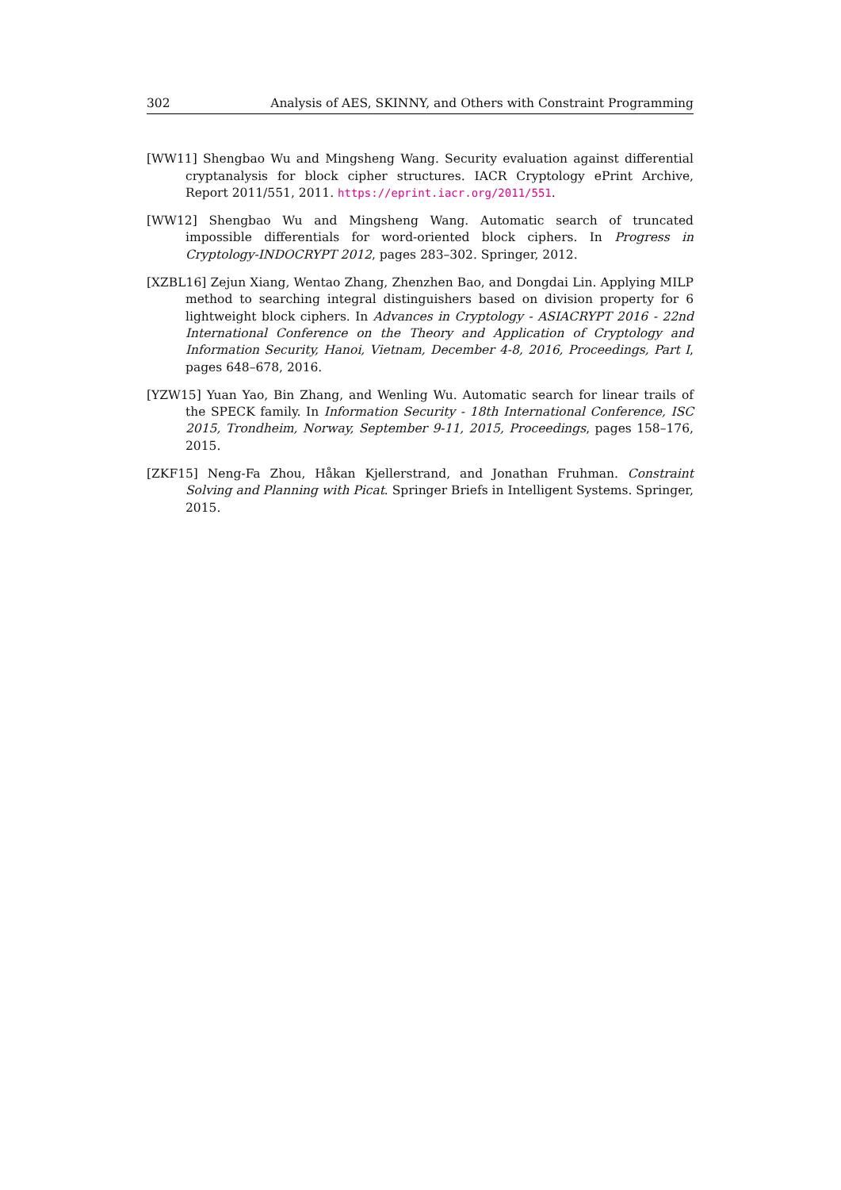302 Analysis of AES, SKINNY, and Others with Constraint Programming
[WW11] Shengbao Wu and Mingsheng Wang. Security evaluation against differential cryptanalysis for block cipher structures. IACR Cryptology ePrint Archive, Report 2011/551, 2011. https://eprint.iacr.org/2011/551.
[WW12] Shengbao Wu and Mingsheng Wang. Automatic search of truncated impossible differentials for word-oriented block ciphers. In Progress in Cryptology-INDOCRYPT 2012, pages 283–302. Springer, 2012.
[XZBL16] Zejun Xiang, Wentao Zhang, Zhenzhen Bao, and Dongdai Lin. Applying MILP method to searching integral distinguishers based on division property for 6 lightweight block ciphers. In Advances in Cryptology - ASIACRYPT 2016 - 22nd International Conference on the Theory and Application of Cryptology and Information Security, Hanoi, Vietnam, December 4-8, 2016, Proceedings, Part I, pages 648–678, 2016.
[YZW15] Yuan Yao, Bin Zhang, and Wenling Wu. Automatic search for linear trails of the SPECK family. In Information Security - 18th International Conference, ISC 2015, Trondheim, Norway, September 9-11, 2015, Proceedings, pages 158–176, 2015.
[ZKF15] Neng-Fa Zhou, Håkan Kjellerstrand, and Jonathan Fruhman. Constraint Solving and Planning with Picat. Springer Briefs in Intelligent Systems. Springer, 2015.